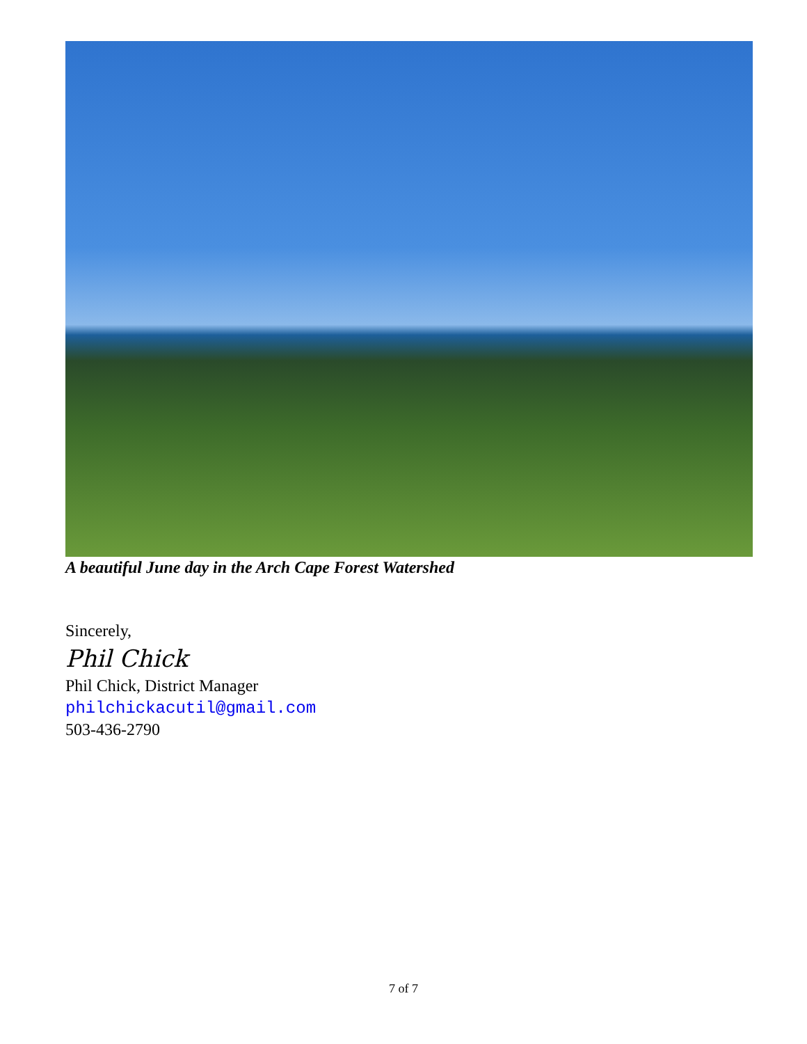A beautiful June day in the Arch Cape Forest Watershed
Sincerely,
Phil Chick
Phil Chick, District Manager
philchickacutil@gmail.com
503-436-2790
7 of 7